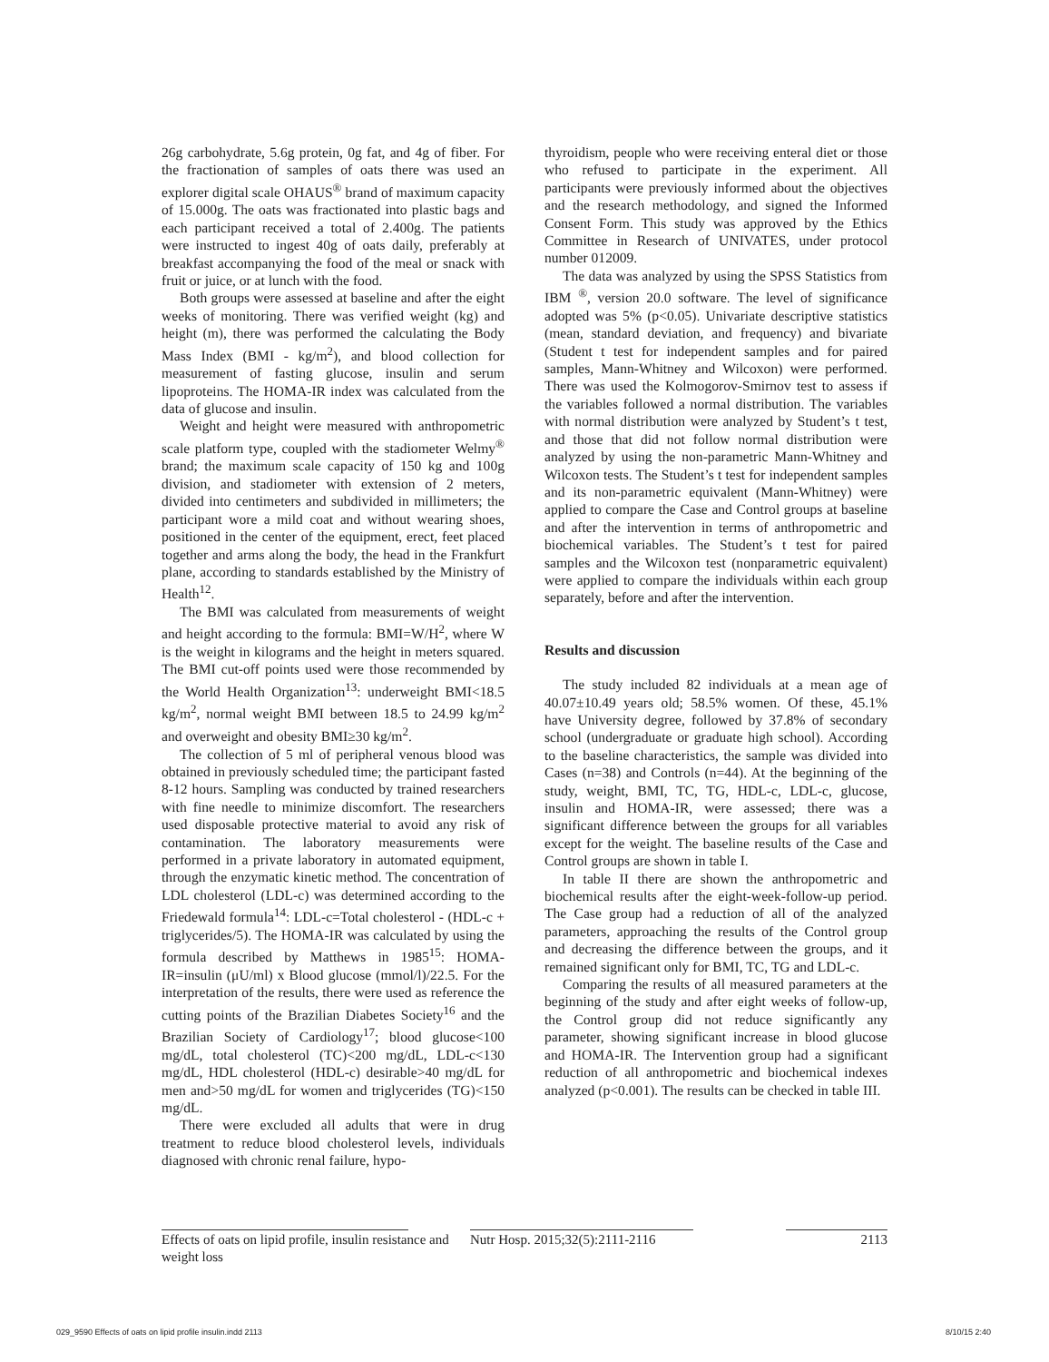26g carbohydrate, 5.6g protein, 0g fat, and 4g of fiber. For the fractionation of samples of oats there was used an explorer digital scale OHAUS<sup>®</sup> brand of maximum capacity of 15.000g. The oats was fractionated into plastic bags and each participant received a total of 2.400g. The patients were instructed to ingest 40g of oats daily, preferably at breakfast accompanying the food of the meal or snack with fruit or juice, or at lunch with the food.
Both groups were assessed at baseline and after the eight weeks of monitoring. There was verified weight (kg) and height (m), there was performed the calculating the Body Mass Index (BMI - kg/m<sup>2</sup>), and blood collection for measurement of fasting glucose, insulin and serum lipoproteins. The HOMA-IR index was calculated from the data of glucose and insulin.
Weight and height were measured with anthropometric scale platform type, coupled with the stadiometer Welmy<sup>®</sup> brand; the maximum scale capacity of 150 kg and 100g division, and stadiometer with extension of 2 meters, divided into centimeters and subdivided in millimeters; the participant wore a mild coat and without wearing shoes, positioned in the center of the equipment, erect, feet placed together and arms along the body, the head in the Frankfurt plane, according to standards established by the Ministry of Health<sup>12</sup>.
The BMI was calculated from measurements of weight and height according to the formula: BMI=W/H<sup>2</sup>, where W is the weight in kilograms and the height in meters squared. The BMI cut-off points used were those recommended by the World Health Organization<sup>13</sup>: underweight BMI<18.5 kg/m<sup>2</sup>, normal weight BMI between 18.5 to 24.99 kg/m<sup>2</sup> and overweight and obesity BMI≥30 kg/m<sup>2</sup>.
The collection of 5 ml of peripheral venous blood was obtained in previously scheduled time; the participant fasted 8-12 hours. Sampling was conducted by trained researchers with fine needle to minimize discomfort. The researchers used disposable protective material to avoid any risk of contamination. The laboratory measurements were performed in a private laboratory in automated equipment, through the enzymatic kinetic method. The concentration of LDL cholesterol (LDL-c) was determined according to the Friedewald formula<sup>14</sup>: LDL-c=Total cholesterol - (HDL-c + triglycerides/5). The HOMA-IR was calculated by using the formula described by Matthews in 1985<sup>15</sup>: HOMA-IR=insulin (μU/ml) x Blood glucose (mmol/l)/22.5. For the interpretation of the results, there were used as reference the cutting points of the Brazilian Diabetes Society<sup>16</sup> and the Brazilian Society of Cardiology<sup>17</sup>; blood glucose<100 mg/dL, total cholesterol (TC)<200 mg/dL, LDL-c<130 mg/dL, HDL cholesterol (HDL-c) desirable>40 mg/dL for men and>50 mg/dL for women and triglycerides (TG)<150 mg/dL.
There were excluded all adults that were in drug treatment to reduce blood cholesterol levels, individuals diagnosed with chronic renal failure, hypo-
thyroidism, people who were receiving enteral diet or those who refused to participate in the experiment. All participants were previously informed about the objectives and the research methodology, and signed the Informed Consent Form. This study was approved by the Ethics Committee in Research of UNIVATES, under protocol number 012009.
The data was analyzed by using the SPSS Statistics from IBM <sup>®</sup>, version 20.0 software. The level of significance adopted was 5% (p<0.05). Univariate descriptive statistics (mean, standard deviation, and frequency) and bivariate (Student t test for independent samples and for paired samples, Mann-Whitney and Wilcoxon) were performed. There was used the Kolmogorov-Smirnov test to assess if the variables followed a normal distribution. The variables with normal distribution were analyzed by Student’s t test, and those that did not follow normal distribution were analyzed by using the non-parametric Mann-Whitney and Wilcoxon tests. The Student’s t test for independent samples and its non-parametric equivalent (Mann-Whitney) were applied to compare the Case and Control groups at baseline and after the intervention in terms of anthropometric and biochemical variables. The Student’s t test for paired samples and the Wilcoxon test (nonparametric equivalent) were applied to compare the individuals within each group separately, before and after the intervention.
Results and discussion
The study included 82 individuals at a mean age of 40.07±10.49 years old; 58.5% women. Of these, 45.1% have University degree, followed by 37.8% of secondary school (undergraduate or graduate high school). According to the baseline characteristics, the sample was divided into Cases (n=38) and Controls (n=44). At the beginning of the study, weight, BMI, TC, TG, HDL-c, LDL-c, glucose, insulin and HOMA-IR, were assessed; there was a significant difference between the groups for all variables except for the weight. The baseline results of the Case and Control groups are shown in table I.
In table II there are shown the anthropometric and biochemical results after the eight-week-follow-up period. The Case group had a reduction of all of the analyzed parameters, approaching the results of the Control group and decreasing the difference between the groups, and it remained significant only for BMI, TC, TG and LDL-c.
Comparing the results of all measured parameters at the beginning of the study and after eight weeks of follow-up, the Control group did not reduce significantly any parameter, showing significant increase in blood glucose and HOMA-IR. The Intervention group had a significant reduction of all anthropometric and biochemical indexes analyzed (p<0.001). The results can be checked in table III.
Effects of oats on lipid profile, insulin resistance and weight loss
Nutr Hosp. 2015;32(5):2111-2116 2113
029_9590 Effects of oats on lipid profile insulin.indd 2113 8/10/15 2:40